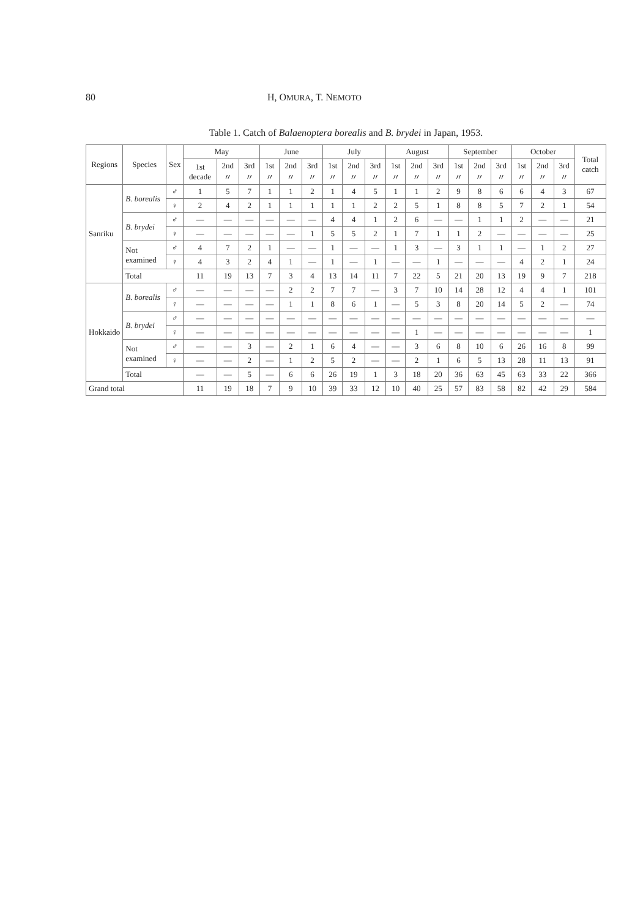80 H, OMURA, T. NEMOTO
Table 1. Catch of Balaenoptera borealis and B. brydei in Japan, 1953.
| Regions | Species | Sex | May | | | June | | | July | | | August | | | September | | | October | | | Total catch |
| --- | --- | --- | --- | --- | --- | --- | --- | --- | --- | --- | --- | --- | --- | --- | --- | --- | --- | --- | --- | --- | --- |
| | | | 1st decade | 2nd 〃 | 3rd 〃 | 1st 〃 | 2nd 〃 | 3rd 〃 | 1st 〃 | 2nd 〃 | 3rd 〃 | 1st 〃 | 2nd 〃 | 3rd 〃 | 1st 〃 | 2nd 〃 | 3rd 〃 | 1st 〃 | 2nd 〃 | 3rd 〃 | |
| Sanriku | B. borealis | ♂ | 1 | 5 | 7 | 1 | 1 | 2 | 1 | 4 | 5 | 1 | 1 | 2 | 9 | 8 | 6 | 6 | 4 | 3 | 67 |
| | | ♀ | 2 | 4 | 2 | 1 | 1 | 1 | 1 | 1 | 2 | 2 | 5 | 1 | 8 | 8 | 5 | 7 | 2 | 1 | 54 |
| | B. brydei | ♂ | — | — | — | — | — | — | 4 | 4 | 1 | 2 | 6 | — | — | 1 | 1 | 2 | — | — | 21 |
| | | ♀ | — | — | — | — | — | 1 | 5 | 5 | 2 | 1 | 7 | 1 | 1 | 2 | — | — | — | — | 25 |
| | Not examined | ♂ | 4 | 7 | 2 | 1 | — | — | 1 | — | — | 1 | 3 | — | 3 | 1 | 1 | — | 1 | 2 | 27 |
| | | ♀ | 4 | 3 | 2 | 4 | 1 | — | 1 | — | 1 | — | — | 1 | — | — | — | 4 | 2 | 1 | 24 |
| | Total | | 11 | 19 | 13 | 7 | 3 | 4 | 13 | 14 | 11 | 7 | 22 | 5 | 21 | 20 | 13 | 19 | 9 | 7 | 218 |
| Hokkaido | B. borealis | ♂ | — | — | — | — | 2 | 2 | 7 | 7 | — | 3 | 7 | 10 | 14 | 28 | 12 | 4 | 4 | 1 | 101 |
| | | ♀ | — | — | — | — | 1 | 1 | 8 | 6 | 1 | — | 5 | 3 | 8 | 20 | 14 | 5 | 2 | — | 74 |
| | B. brydei | ♂ | — | — | — | — | — | — | — | — | — | — | — | — | — | — | — | — | — | — | — |
| | | ♀ | — | — | — | — | — | — | — | — | — | — | 1 | — | — | — | — | — | — | — | 1 |
| | Not examined | ♂ | — | — | 3 | — | 2 | 1 | 6 | 4 | — | — | 3 | 6 | 8 | 10 | 6 | 26 | 16 | 8 | 99 |
| | | ♀ | — | — | 2 | — | 1 | 2 | 5 | 2 | — | — | 2 | 1 | 6 | 5 | 13 | 28 | 11 | 13 | 91 |
| | Total | | — | — | 5 | — | 6 | 6 | 26 | 19 | 1 | 3 | 18 | 20 | 36 | 63 | 45 | 63 | 33 | 22 | 366 |
| Grand total | | | 11 | 19 | 18 | 7 | 9 | 10 | 39 | 33 | 12 | 10 | 40 | 25 | 57 | 83 | 58 | 82 | 42 | 29 | 584 |